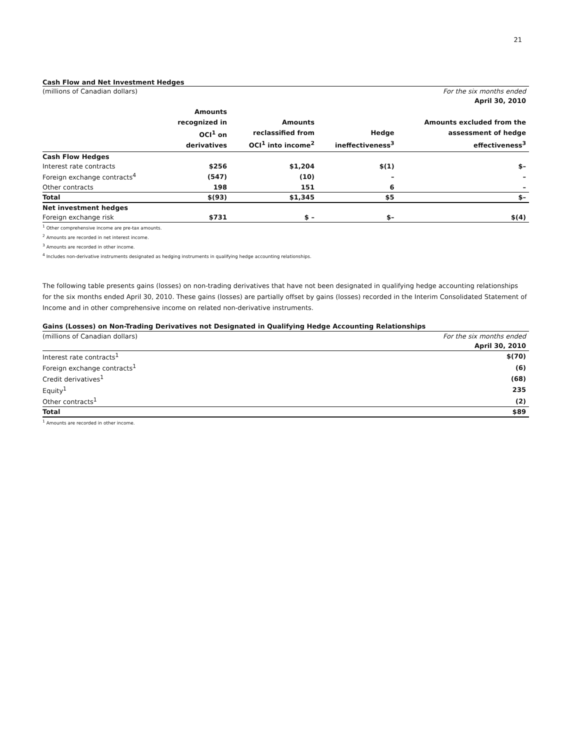21
Cash Flow and Net Investment Hedges
| (millions of Canadian dollars) | | | | For the six months ended |
| | | | | April 30, 2010 |
| | Amounts recognized in OCI<sup>1</sup> on derivatives | Amounts reclassified from OCI<sup>1</sup> into income<sup>2</sup> | Hedge ineffectiveness<sup>3</sup> | Amounts excluded from the assessment of hedge effectiveness<sup>3</sup> |
| Cash Flow Hedges | | | | |
| Interest rate contracts | $256 | $1,204 | $(1) | $– |
| Foreign exchange contracts<sup>4</sup> | (547) | (10) | – | – |
| Other contracts | 198 | 151 | 6 | – |
| Total | $(93) | $1,345 | $5 | $– |
| Net investment hedges | | | | |
| Foreign exchange risk | $731 | $ – | $– | $(4) |
<sup>1</sup> Other comprehensive income are pre-tax amounts.
<sup>2</sup> Amounts are recorded in net interest income.
<sup>3</sup> Amounts are recorded in other income.
<sup>4</sup> Includes non-derivative instruments designated as hedging instruments in qualifying hedge accounting relationships.
The following table presents gains (losses) on non-trading derivatives that have not been designated in qualifying hedge accounting relationships for the six months ended April 30, 2010. These gains (losses) are partially offset by gains (losses) recorded in the Interim Consolidated Statement of Income and in other comprehensive income on related non-derivative instruments.
Gains (Losses) on Non-Trading Derivatives not Designated in Qualifying Hedge Accounting Relationships
| (millions of Canadian dollars) | For the six months ended |
| | April 30, 2010 |
| Interest rate contracts<sup>1</sup> | $(70) |
| Foreign exchange contracts<sup>1</sup> | (6) |
| Credit derivatives<sup>1</sup> | (68) |
| Equity<sup>1</sup> | 235 |
| Other contracts<sup>1</sup> | (2) |
| Total | $89 |
<sup>1</sup> Amounts are recorded in other income.